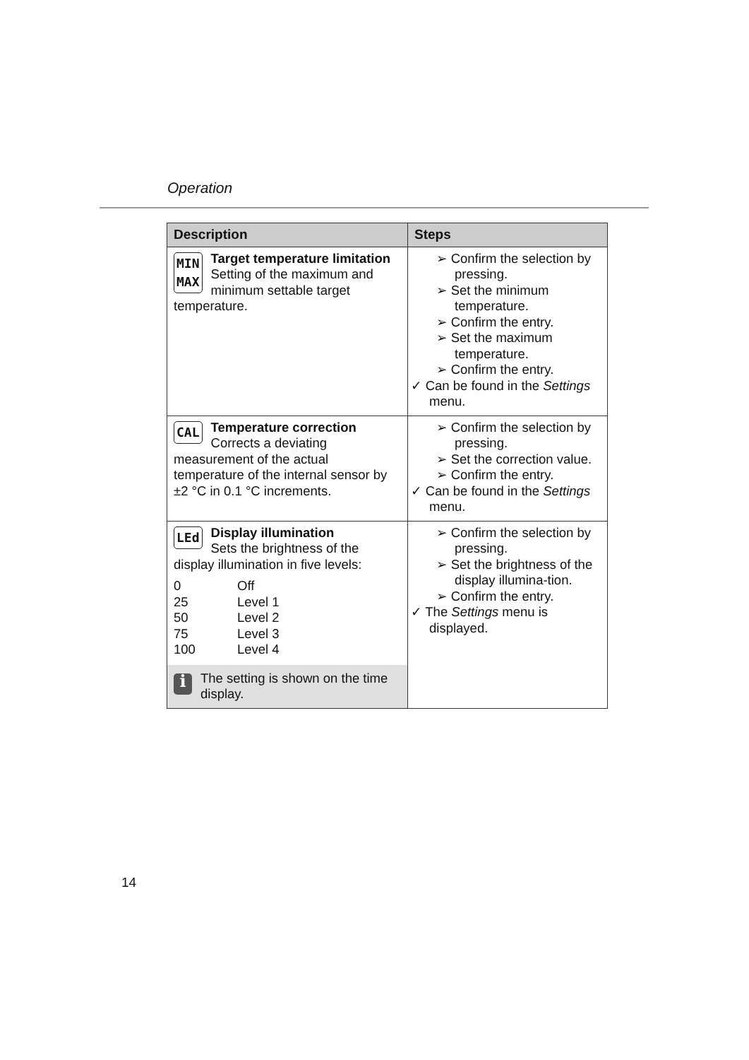Operation
| Description | Steps |
| --- | --- |
| MIN MAX Target temperature limitation Setting of the maximum and minimum settable target temperature. | ➢ Confirm the selection by pressing. ➢ Set the minimum temperature. ➢ Confirm the entry. ➢ Set the maximum temperature. ➢ Confirm the entry. ✓ Can be found in the Settings menu. |
| CAL Temperature correction Corrects a deviating measurement of the actual temperature of the internal sensor by ±2 °C in 0.1 °C increments. | ➢ Confirm the selection by pressing. ➢ Set the correction value. ➢ Confirm the entry. ✓ Can be found in the Settings menu. |
| LEd Display illumination Sets the brightness of the display illumination in five levels: / 0 / Off / / 25 / Level 1 / / 50 / Level 2 / / 75 / Level 3 / / 100 / Level 4 / i The setting is shown on the time display. | ➢ Confirm the selection by pressing. ➢ Set the brightness of the display illumina-tion. ➢ Confirm the entry. ✓ The Settings menu is displayed. |
14